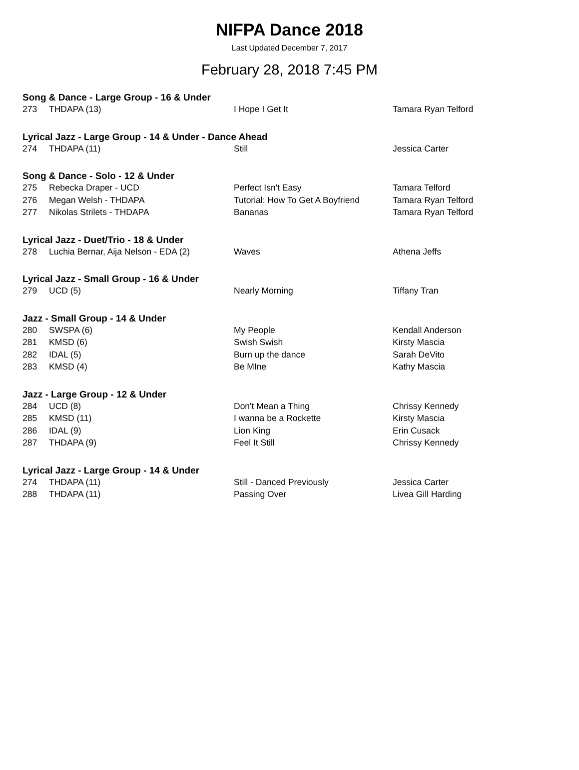NIFPA Dance 2018
Last Updated December 7, 2017
February 28, 2018 7:45 PM
| Song & Dance - Large Group - 16 & Under | | | |
| --- | --- | --- | --- |
| 273 | THDAPA (13) | I Hope I Get It | Tamara Ryan Telford |
| Lyrical Jazz - Large Group - 14 & Under - Dance Ahead | | | |
| 274 | THDAPA (11) | Still | Jessica Carter |
| Song & Dance - Solo - 12 & Under | | | |
| 275 | Rebecka Draper - UCD | Perfect Isn't Easy | Tamara Telford |
| 276 | Megan Welsh - THDAPA | Tutorial: How To Get A Boyfriend | Tamara Ryan Telford |
| 277 | Nikolas Strilets - THDAPA | Bananas | Tamara Ryan Telford |
| Lyrical Jazz - Duet/Trio - 18 & Under | | | |
| 278 | Luchia Bernar, Aija Nelson - EDA (2) | Waves | Athena Jeffs |
| Lyrical Jazz - Small Group - 16 & Under | | | |
| 279 | UCD (5) | Nearly Morning | Tiffany Tran |
| Jazz - Small Group - 14 & Under | | | |
| 280 | SWSPA (6) | My People | Kendall Anderson |
| 281 | KMSD (6) | Swish Swish | Kirsty Mascia |
| 282 | IDAL (5) | Burn up the dance | Sarah DeVito |
| 283 | KMSD (4) | Be MIne | Kathy Mascia |
| Jazz - Large Group - 12 & Under | | | |
| 284 | UCD (8) | Don't Mean a Thing | Chrissy Kennedy |
| 285 | KMSD (11) | I wanna be a Rockette | Kirsty Mascia |
| 286 | IDAL (9) | Lion King | Erin Cusack |
| 287 | THDAPA (9) | Feel It Still | Chrissy Kennedy |
| Lyrical Jazz - Large Group - 14 & Under | | | |
| 274 | THDAPA (11) | Still - Danced Previously | Jessica Carter |
| 288 | THDAPA (11) | Passing Over | Livea Gill Harding |